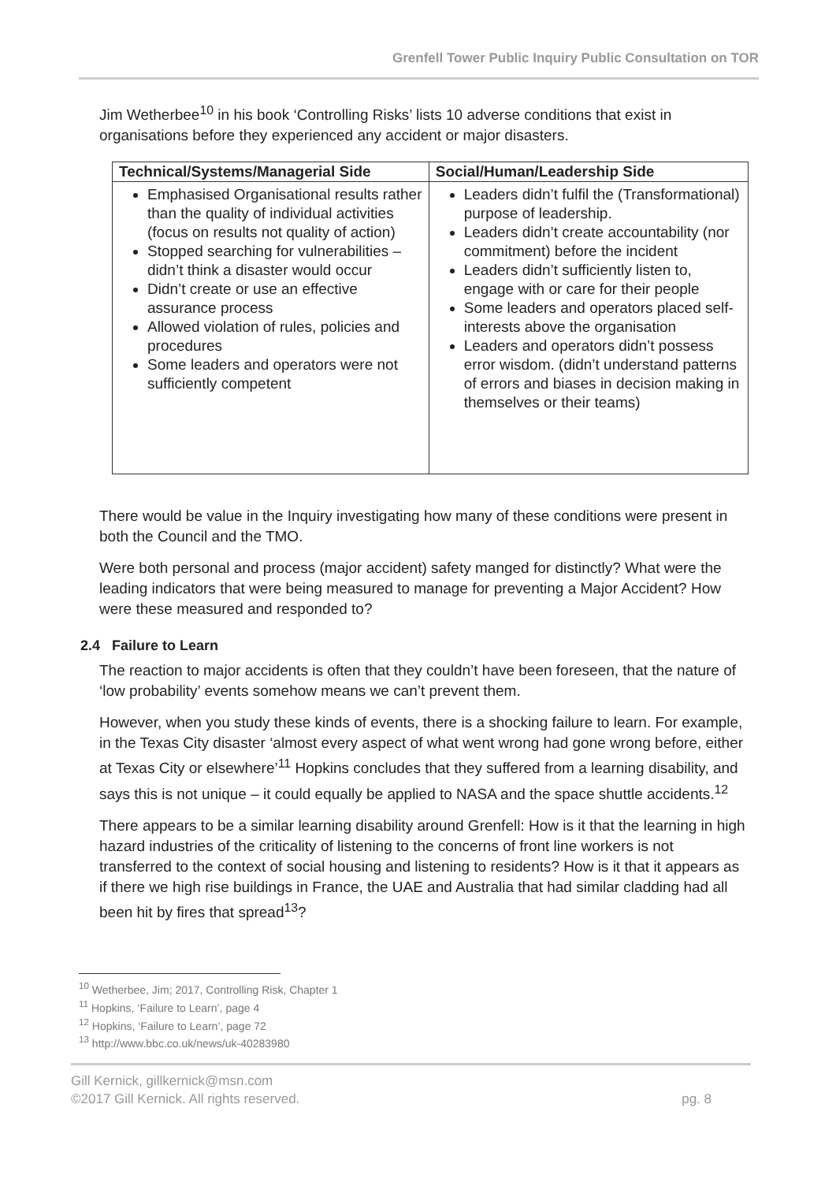Grenfell Tower Public Inquiry Public Consultation on TOR
Jim Wetherbee<sup>10</sup> in his book ‘Controlling Risks’ lists 10 adverse conditions that exist in organisations before they experienced any accident or major disasters.
| Technical/Systems/Managerial Side | Social/Human/Leadership Side |
| --- | --- |
| Emphasised Organisational results rather than the quality of individual activities (focus on results not quality of action) Stopped searching for vulnerabilities – didn’t think a disaster would occur Didn’t create or use an effective assurance process Allowed violation of rules, policies and procedures Some leaders and operators were not sufficiently competent | Leaders didn’t fulfil the (Transformational) purpose of leadership. Leaders didn’t create accountability (nor commitment) before the incident Leaders didn’t sufficiently listen to, engage with or care for their people Some leaders and operators placed self-interests above the organisation Leaders and operators didn’t possess error wisdom. (didn’t understand patterns of errors and biases in decision making in themselves or their teams) |
There would be value in the Inquiry investigating how many of these conditions were present in both the Council and the TMO.
Were both personal and process (major accident) safety manged for distinctly? What were the leading indicators that were being measured to manage for preventing a Major Accident? How were these measured and responded to?
2.4 Failure to Learn
The reaction to major accidents is often that they couldn’t have been foreseen, that the nature of ‘low probability’ events somehow means we can’t prevent them.
However, when you study these kinds of events, there is a shocking failure to learn. For example, in the Texas City disaster ‘almost every aspect of what went wrong had gone wrong before, either at Texas City or elsewhere’<sup>11</sup> Hopkins concludes that they suffered from a learning disability, and says this is not unique – it could equally be applied to NASA and the space shuttle accidents.<sup>12</sup>
There appears to be a similar learning disability around Grenfell: How is it that the learning in high hazard industries of the criticality of listening to the concerns of front line workers is not transferred to the context of social housing and listening to residents? How is it that it appears as if there we high rise buildings in France, the UAE and Australia that had similar cladding had all been hit by fires that spread<sup>13</sup>?
<sup>10</sup> Wetherbee, Jim; 2017, Controlling Risk, Chapter 1
<sup>11</sup> Hopkins, ‘Failure to Learn’, page 4
<sup>12</sup> Hopkins, ‘Failure to Learn’, page 72
<sup>13</sup> http://www.bbc.co.uk/news/uk-40283980
Gill Kernick, gillkernick@msn.com
©2017 Gill Kernick. All rights reserved.
pg. 8